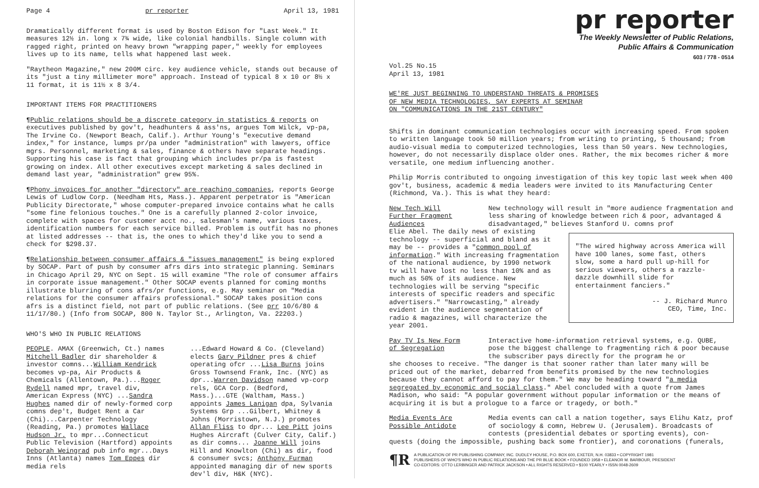Page 4 pr reporter April 13, 1981
Dramatically different format is used by Boston Edison for "Last Week." It measures 12½ in. long x 7¾ wide, like colonial handbills. Single column with ragged right, printed on heavy brown "wrapping paper," weekly for employees lives up to its name, tells what happened last week.
"Raytheon Magazine," new 200M circ. key audience vehicle, stands out because of its "just a tiny millimeter more" approach. Instead of typical 8 x 10 or 8½ x 11 format, it is 11½ x 8 3/4.
IMPORTANT ITEMS FOR PRACTITIONERS
¶Public relations should be a discrete category in statistics & reports on executives published by gov't, headhunters & ass'ns, argues Tom Wilck, vp-pa, The Irvine Co. (Newport Beach, Calif.). Arthur Young's "executive demand index," for instance, lumps pr/pa under "administration" with lawyers, office mgrs. Personnel, marketing & sales, finance & others have separate headings. Supporting his case is fact that grouping which includes pr/pa is fastest growing on index. All other executives except marketing & sales declined in demand last year, "administration" grew 95%.
¶Phony invoices for another "directory" are reaching companies, reports George Lewis of Ludlow Corp. (Needham Hts, Mass.). Apparent perpetrator is "American Publicity Directorate," whose computer-prepared invoice contains what he calls "some fine felonious touches." One is a carefully planned 2-color invoice, complete with spaces for customer acct no., salesman's name, various taxes, identification numbers for each service billed. Problem is outfit has no phones at listed addresses -- that is, the ones to which they'd like you to send a check for $298.37.
¶Relationship between consumer affairs & "issues management" is being explored by SOCAP. Part of push by consumer afrs dirs into strategic planning. Seminars in Chicago April 29, NYC on Sept. 15 will examine "The role of consumer affairs in corporate issue management." Other SOCAP events planned for coming months illustrate blurring of cons afrs/pr functions, e.g. May seminar on "Media relations for the consumer affairs professional." SOCAP takes position cons afrs is a distinct field, not part of public relations. (See prr 10/6/80 & 11/17/80.) (Info from SOCAP, 800 N. Taylor St., Arlington, Va. 22203.)
WHO'S WHO IN PUBLIC RELATIONS
PEOPLE. AMAX (Greenwich, Ct.) names Mitchell Badler dir shareholder & investor comns...William Kendrick becomes vp-pa, Air Products & Chemicals (Allentown, Pa.)...Roger Rydell named mpr, travel div, American Express (NYC) ...Sandra Hughes named dir of newly-formed corp comns dep't, Budget Rent a Car (Chi)...Carpenter Technology (Reading, Pa.) promotes Wallace Hudson Jr. to mpr...Connecticut Public Television (Hartford) appoints Deborah Weingrad pub info mgr...Days Inns (Atlanta) names Tom Eppes dir media rels
...Edward Howard & Co. (Cleveland) elects Gary Pildner pres & chief operating ofcr ...Lisa Burns joins Gross Townsend Frank, Inc. (NYC) as dpr...Warren Davidson named vp-corp rels, GCA Corp. (Bedford, Mass.)...GTE (Waltham, Mass.) appoints James Lanigan dpa, Sylvania Systems Grp ...Gilbert, Whitney & Johns (Morristown, N.J.) promotes Allan Fliss to dpr... Lee Pitt joins Hughes Aircraft (Culver City, Calif.) as dir comns... Joanne Will joins Hill and Knowlton (Chi) as dir, food & consumer svcs; Anthony Furman appointed managing dir of new sports dev'l div, H&K (NYC).
pr reporter
The Weekly Newsletter of Public Relations,
Public Affairs & Communication
603 / 778 - 0514
Vol.25 No.15
April 13, 1981
WE'RE JUST BEGINNING TO UNDERSTAND THREATS & PROMISES
OF NEW MEDIA TECHNOLOGIES, SAY EXPERTS AT SEMINAR
ON "COMMUNICATIONS IN THE 21ST CENTURY"
Shifts in dominant communication technologies occur with increasing speed. From spoken to written language took 50 million years; from writing to printing, 5 thousand; from audio-visual media to computerized technologies, less than 50 years. New technologies, however, do not necessarily displace older ones. Rather, the mix becomes richer & more versatile, one medium influencing another.
Philip Morris contributed to ongoing investigation of this key topic last week when 400 gov't, business, academic & media leaders were invited to its Manufacturing Center (Richmond, Va.). This is what they heard:
New Tech Will Further Fragment Audiences
New technology will result in "more audience fragmentation and less sharing of knowledge between rich & poor, advantaged & disadvantaged," believes Stanford U. comns prof
"The wired highway across America will have 100 lanes, some fast, others slow, some a hard pull up-hill for serious viewers, others a razzle-dazzle downhill slide for entertainment fanciers."
-- J. Richard Munro
CEO, Time, Inc.
Elie Abel. The daily news of existing technology -- superficial and bland as it may be -- provides a "common pool of information." With increasing fragmentation of the national audience, by 1990 network tv will have lost no less than 10% and as much as 50% of its audience. New technologies will be serving "specific interests of specific readers and specific advertisers." "Narrowcasting," already evident in the audience segmentation of radio & magazines, will characterize the year 2001.
Pay TV Is New Form of Segregation
Interactive home-information retrieval systems, e.g. QUBE, pose the biggest challenge to fragmenting rich & poor because the subscriber pays directly for the program he or
she chooses to receive. "The danger is that sooner rather than later many will be priced out of the market, debarred from benefits promised by the new technologies because they cannot afford to pay for them." We may be heading toward "a media segregated by economic and social class." Abel concluded with a quote from James Madison, who said: "A popular government without popular information or the means of acquiring it is but a prologue to a farce or tragedy, or both."
Media Events Are Possible Antidote
Media events can call a nation together, says Elihu Katz, prof of sociology & comn, Hebrew U. (Jerusalem). Broadcasts of contests (presidential debates or sporting events), con-
quests (doing the impossible, pushing back some frontier), and coronations (funerals,
¶R A PUBLICATION OF PR PUBLISHING COMPANY, INC. DUDLEY HOUSE, P.O. BOX 600, EXETER, N.H. 03833 • COPYRIGHT 1981
PUBLISHERS OF WHO'S WHO IN PUBLIC RELATIONS AND THE PR BLUE BOOK • FOUNDED 1958 • ELEANOR M. BARBOUR, PRESIDENT
CO-EDITORS: OTTO LERBINGER AND PATRICK JACKSON • ALL RIGHTS RESERVED • $100 YEARLY • ISSN 0048-2609